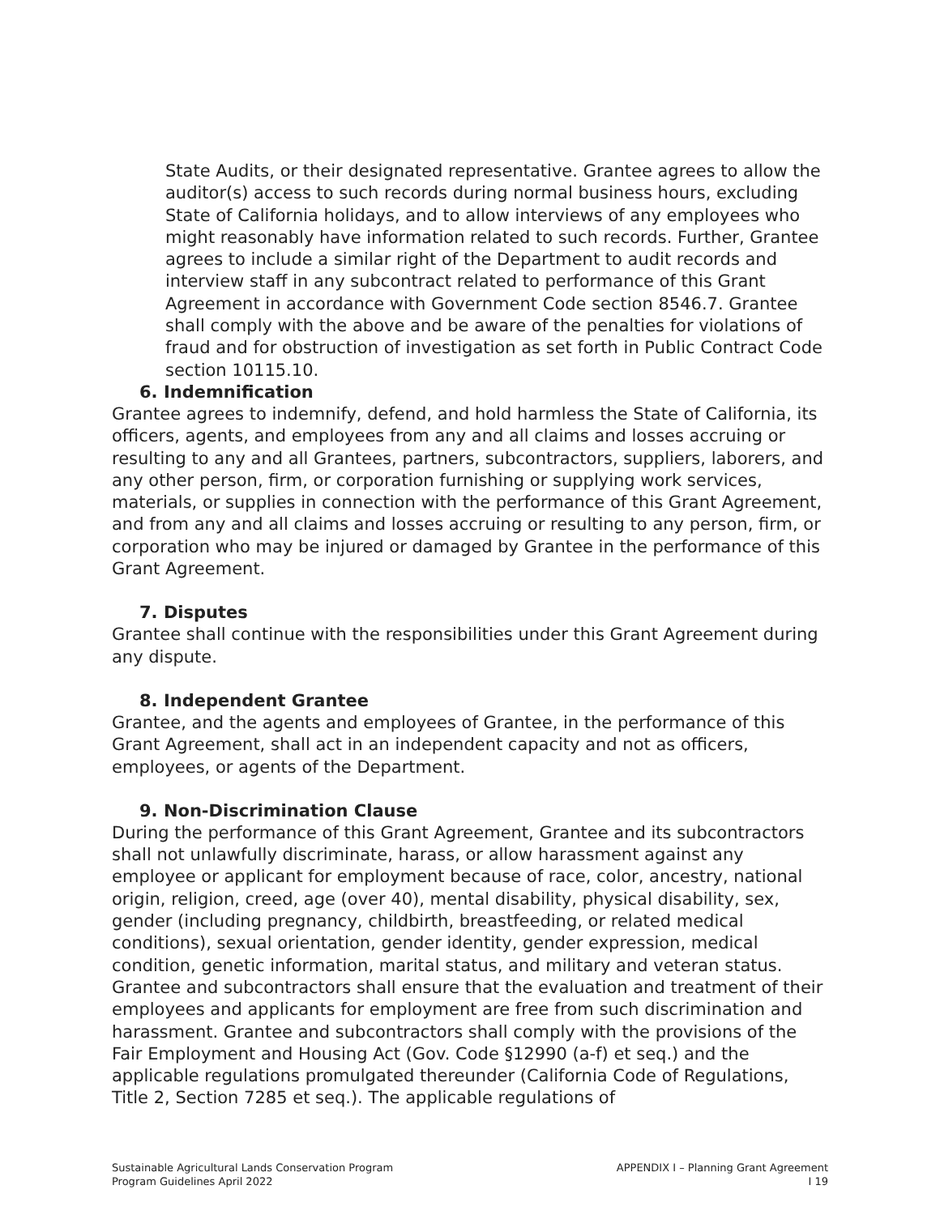State Audits, or their designated representative. Grantee agrees to allow the auditor(s) access to such records during normal business hours, excluding State of California holidays, and to allow interviews of any employees who might reasonably have information related to such records. Further, Grantee agrees to include a similar right of the Department to audit records and interview staff in any subcontract related to performance of this Grant Agreement in accordance with Government Code section 8546.7. Grantee shall comply with the above and be aware of the penalties for violations of fraud and for obstruction of investigation as set forth in Public Contract Code section 10115.10.
6. Indemnification
Grantee agrees to indemnify, defend, and hold harmless the State of California, its officers, agents, and employees from any and all claims and losses accruing or resulting to any and all Grantees, partners, subcontractors, suppliers, laborers, and any other person, firm, or corporation furnishing or supplying work services, materials, or supplies in connection with the performance of this Grant Agreement, and from any and all claims and losses accruing or resulting to any person, firm, or corporation who may be injured or damaged by Grantee in the performance of this Grant Agreement.
7. Disputes
Grantee shall continue with the responsibilities under this Grant Agreement during any dispute.
8. Independent Grantee
Grantee, and the agents and employees of Grantee, in the performance of this Grant Agreement, shall act in an independent capacity and not as officers, employees, or agents of the Department.
9. Non-Discrimination Clause
During the performance of this Grant Agreement, Grantee and its subcontractors shall not unlawfully discriminate, harass, or allow harassment against any employee or applicant for employment because of race, color, ancestry, national origin, religion, creed, age (over 40), mental disability, physical disability, sex, gender (including pregnancy, childbirth, breastfeeding, or related medical conditions), sexual orientation, gender identity, gender expression, medical condition, genetic information, marital status, and military and veteran status. Grantee and subcontractors shall ensure that the evaluation and treatment of their employees and applicants for employment are free from such discrimination and harassment. Grantee and subcontractors shall comply with the provisions of the Fair Employment and Housing Act (Gov. Code §12990 (a-f) et seq.) and the applicable regulations promulgated thereunder (California Code of Regulations, Title 2, Section 7285 et seq.). The applicable regulations of
Sustainable Agricultural Lands Conservation Program
Program Guidelines April 2022
APPENDIX I – Planning Grant Agreement
I 19